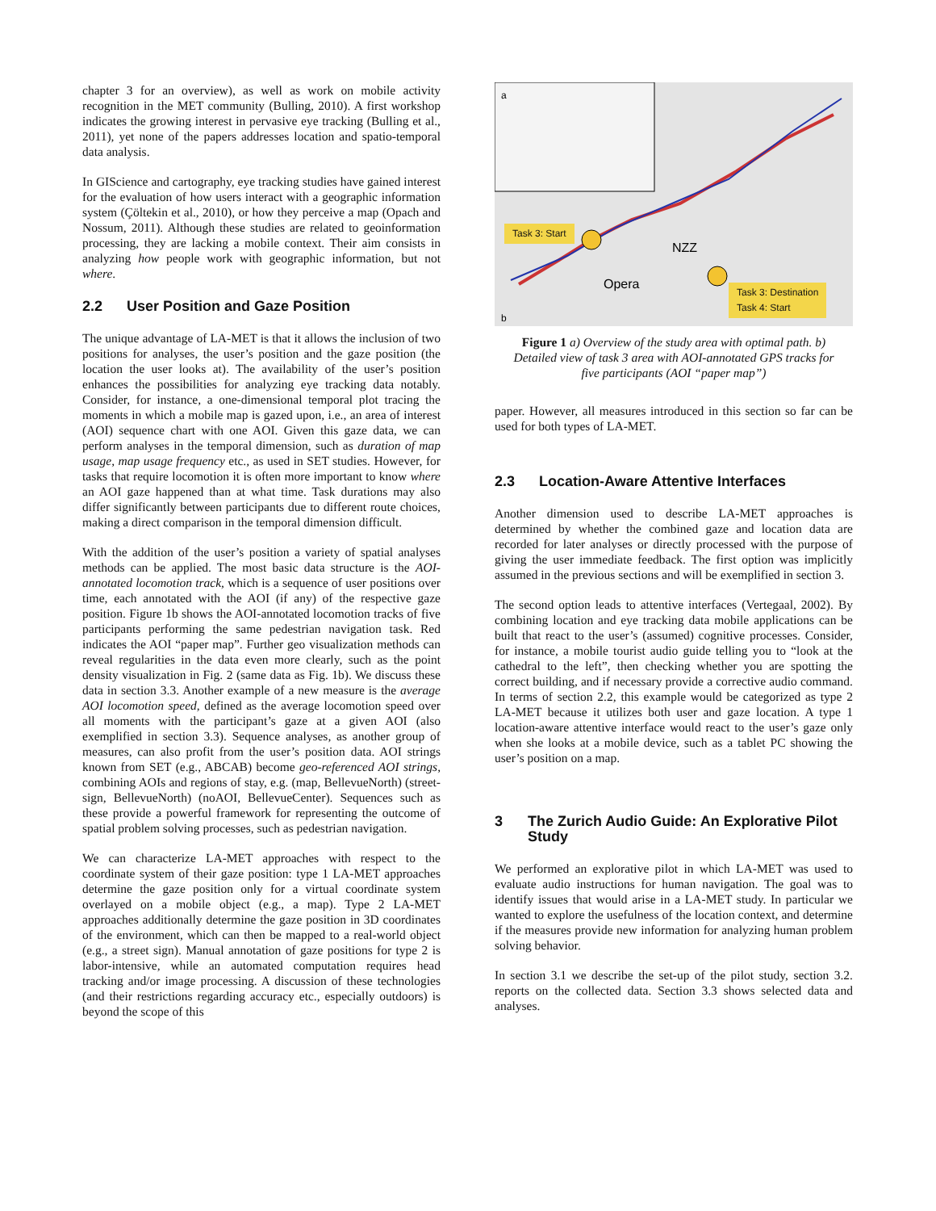chapter 3 for an overview), as well as work on mobile activity recognition in the MET community (Bulling, 2010). A first workshop indicates the growing interest in pervasive eye tracking (Bulling et al., 2011), yet none of the papers addresses location and spatio-temporal data analysis.
In GIScience and cartography, eye tracking studies have gained interest for the evaluation of how users interact with a geographic information system (Çöltekin et al., 2010), or how they perceive a map (Opach and Nossum, 2011). Although these studies are related to geoinformation processing, they are lacking a mobile context. Their aim consists in analyzing how people work with geographic information, but not where.
2.2 User Position and Gaze Position
The unique advantage of LA-MET is that it allows the inclusion of two positions for analyses, the user’s position and the gaze position (the location the user looks at). The availability of the user’s position enhances the possibilities for analyzing eye tracking data notably. Consider, for instance, a one-dimensional temporal plot tracing the moments in which a mobile map is gazed upon, i.e., an area of interest (AOI) sequence chart with one AOI. Given this gaze data, we can perform analyses in the temporal dimension, such as duration of map usage, map usage frequency etc., as used in SET studies. However, for tasks that require locomotion it is often more important to know where an AOI gaze happened than at what time. Task durations may also differ significantly between participants due to different route choices, making a direct comparison in the temporal dimension difficult.
With the addition of the user’s position a variety of spatial analyses methods can be applied. The most basic data structure is the AOI-annotated locomotion track, which is a sequence of user positions over time, each annotated with the AOI (if any) of the respective gaze position. Figure 1b shows the AOI-annotated locomotion tracks of five participants performing the same pedestrian navigation task. Red indicates the AOI “paper map”. Further geo visualization methods can reveal regularities in the data even more clearly, such as the point density visualization in Fig. 2 (same data as Fig. 1b). We discuss these data in section 3.3. Another example of a new measure is the average AOI locomotion speed, defined as the average locomotion speed over all moments with the participant’s gaze at a given AOI (also exemplified in section 3.3). Sequence analyses, as another group of measures, can also profit from the user’s position data. AOI strings known from SET (e.g., ABCAB) become geo-referenced AOI strings, combining AOIs and regions of stay, e.g. (map, BellevueNorth) (street-sign, BellevueNorth) (noAOI, BellevueCenter). Sequences such as these provide a powerful framework for representing the outcome of spatial problem solving processes, such as pedestrian navigation.
We can characterize LA-MET approaches with respect to the coordinate system of their gaze position: type 1 LA-MET approaches determine the gaze position only for a virtual coordinate system overlayed on a mobile object (e.g., a map). Type 2 LA-MET approaches additionally determine the gaze position in 3D coordinates of the environment, which can then be mapped to a real-world object (e.g., a street sign). Manual annotation of gaze positions for type 2 is labor-intensive, while an automated computation requires head tracking and/or image processing. A discussion of these technologies (and their restrictions regarding accuracy etc., especially outdoors) is beyond the scope of this
a
b
NZZ
Opera
Task 3: Start
Task 3: Destination
Task 4: Start
Figure 1 a) Overview of the study area with optimal path. b) Detailed view of task 3 area with AOI-annotated GPS tracks for five participants (AOI “paper map”)
paper. However, all measures introduced in this section so far can be used for both types of LA-MET.
2.3 Location-Aware Attentive Interfaces
Another dimension used to describe LA-MET approaches is determined by whether the combined gaze and location data are recorded for later analyses or directly processed with the purpose of giving the user immediate feedback. The first option was implicitly assumed in the previous sections and will be exemplified in section 3.
The second option leads to attentive interfaces (Vertegaal, 2002). By combining location and eye tracking data mobile applications can be built that react to the user’s (assumed) cognitive processes. Consider, for instance, a mobile tourist audio guide telling you to “look at the cathedral to the left”, then checking whether you are spotting the correct building, and if necessary provide a corrective audio command. In terms of section 2.2, this example would be categorized as type 2 LA-MET because it utilizes both user and gaze location. A type 1 location-aware attentive interface would react to the user’s gaze only when she looks at a mobile device, such as a tablet PC showing the user’s position on a map.
3 The Zurich Audio Guide: An Explorative Pilot Study
We performed an explorative pilot in which LA-MET was used to evaluate audio instructions for human navigation. The goal was to identify issues that would arise in a LA-MET study. In particular we wanted to explore the usefulness of the location context, and determine if the measures provide new information for analyzing human problem solving behavior.
In section 3.1 we describe the set-up of the pilot study, section 3.2. reports on the collected data. Section 3.3 shows selected data and analyses.